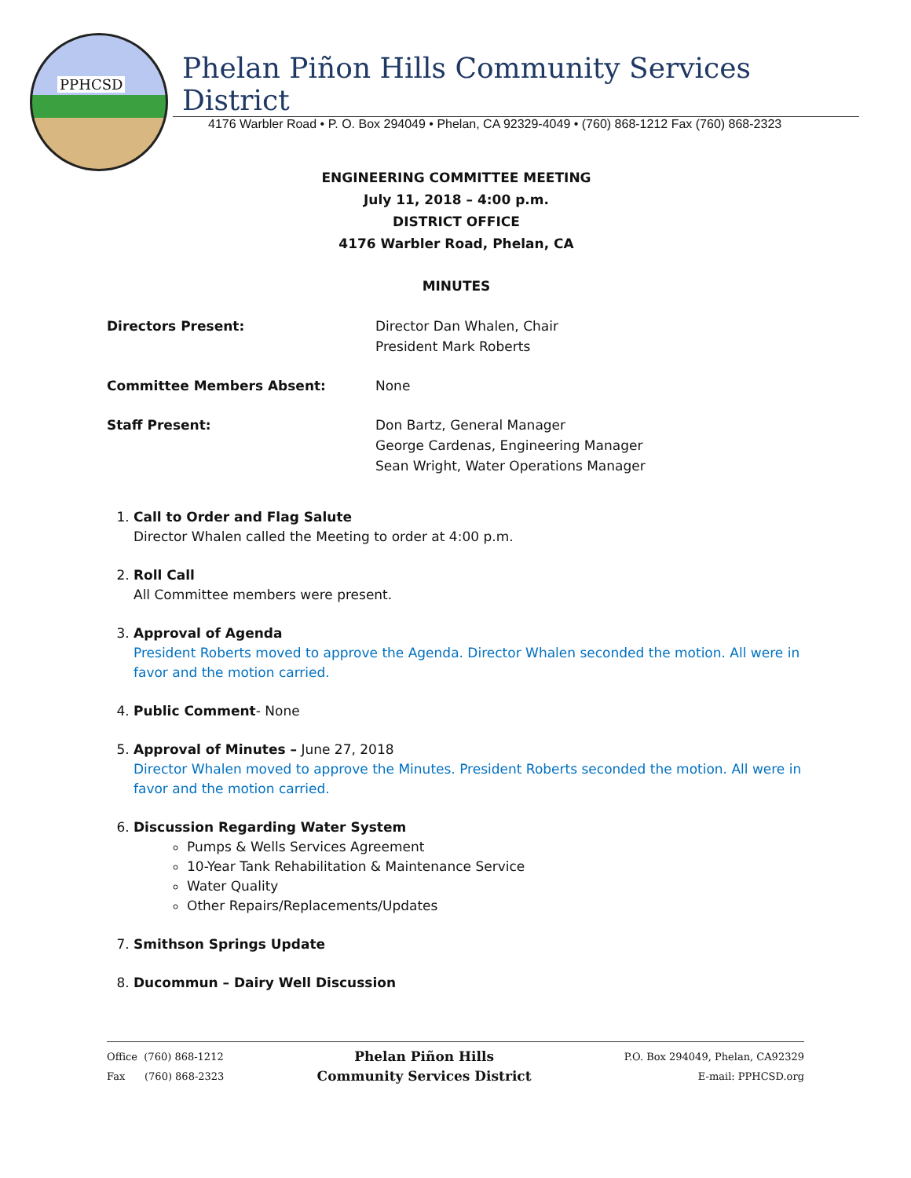PPHCSD
Phelan Piñon Hills Community Services District
4176 Warbler Road • P. O. Box 294049 • Phelan, CA 92329-4049 • (760) 868-1212 Fax (760) 868-2323
ENGINEERING COMMITTEE MEETING
July 11, 2018 – 4:00 p.m.
DISTRICT OFFICE
4176 Warbler Road, Phelan, CA
MINUTES
Directors Present: Director Dan Whalen, Chair
President Mark Roberts
Committee Members Absent: None
Staff Present: Don Bartz, General Manager
George Cardenas, Engineering Manager
Sean Wright, Water Operations Manager
1. Call to Order and Flag Salute
Director Whalen called the Meeting to order at 4:00 p.m.
2. Roll Call
All Committee members were present.
3. Approval of Agenda
President Roberts moved to approve the Agenda. Director Whalen seconded the motion. All were in favor and the motion carried.
4. Public Comment- None
5. Approval of Minutes – June 27, 2018
Director Whalen moved to approve the Minutes. President Roberts seconded the motion. All were in favor and the motion carried.
6. Discussion Regarding Water System
Pumps & Wells Services Agreement
10-Year Tank Rehabilitation & Maintenance Service
Water Quality
Other Repairs/Replacements/Updates
7. Smithson Springs Update
8. Ducommun – Dairy Well Discussion
Office (760) 868-1212
Fax (760) 868-2323
Phelan Piñon Hills
Community Services District
P.O. Box 294049, Phelan, CA92329
E-mail: PPHCSD.org